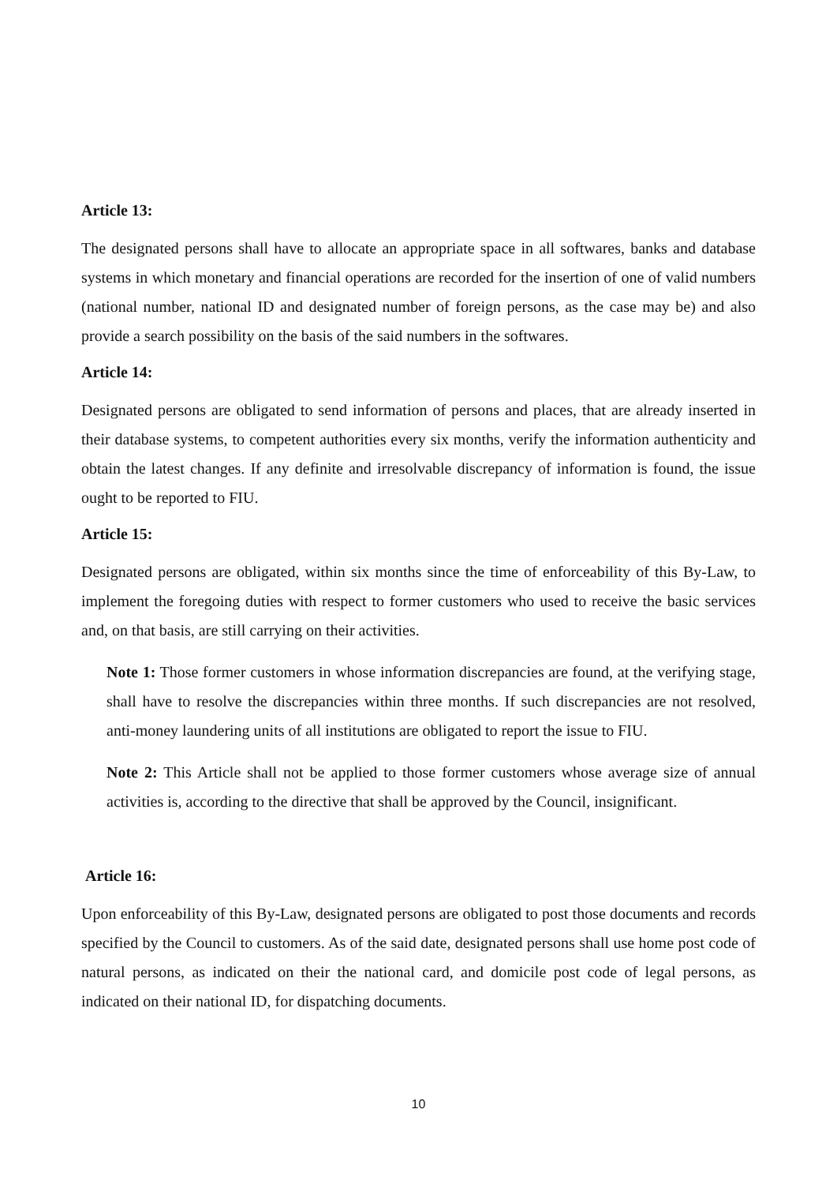Article 13:
The designated persons shall have to allocate an appropriate space in all softwares, banks and database systems in which monetary and financial operations are recorded for the insertion of one of valid numbers (national number, national ID and designated number of foreign persons, as the case may be) and also provide a search possibility on the basis of the said numbers in the softwares.
Article 14:
Designated persons are obligated to send information of persons and places, that are already inserted in their database systems, to competent authorities every six months, verify the information authenticity and obtain the latest changes. If any definite and irresolvable discrepancy of information is found, the issue ought to be reported to FIU.
Article 15:
Designated persons are obligated, within six months since the time of enforceability of this By-Law, to implement the foregoing duties with respect to former customers who used to receive the basic services and, on that basis, are still carrying on their activities.
Note 1: Those former customers in whose information discrepancies are found, at the verifying stage, shall have to resolve the discrepancies within three months. If such discrepancies are not resolved, anti-money laundering units of all institutions are obligated to report the issue to FIU.
Note 2: This Article shall not be applied to those former customers whose average size of annual activities is, according to the directive that shall be approved by the Council, insignificant.
Article 16:
Upon enforceability of this By-Law, designated persons are obligated to post those documents and records specified by the Council to customers. As of the said date, designated persons shall use home post code of natural persons, as indicated on their the national card, and domicile post code of legal persons, as indicated on their national ID, for dispatching documents.
10